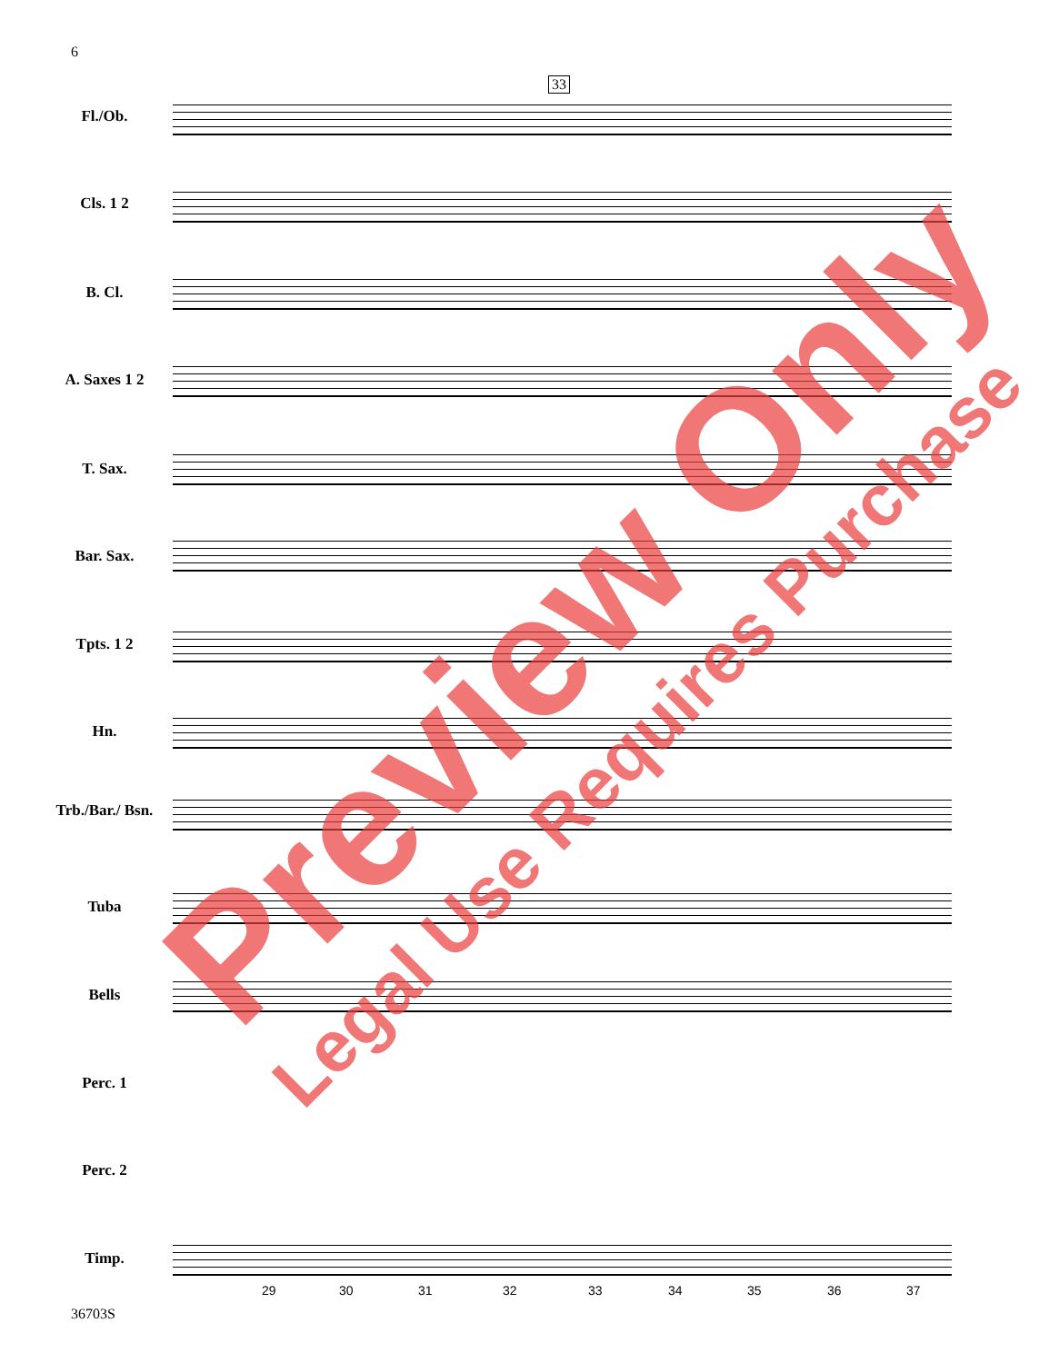6
Fl./Ob.
Cls. 1 2
B. Cl.
A. Saxes 1 2
T. Sax.
Bar. Sax.
Tpts. 1 2
Hn.
Trb./Bar./ Bsn.
Tuba
Bells
Perc. 1
Perc. 2
Timp.
29 30 31 32 33 34 35 36 37
33
36703S
Preview Only
Legal Use Requires Purchase